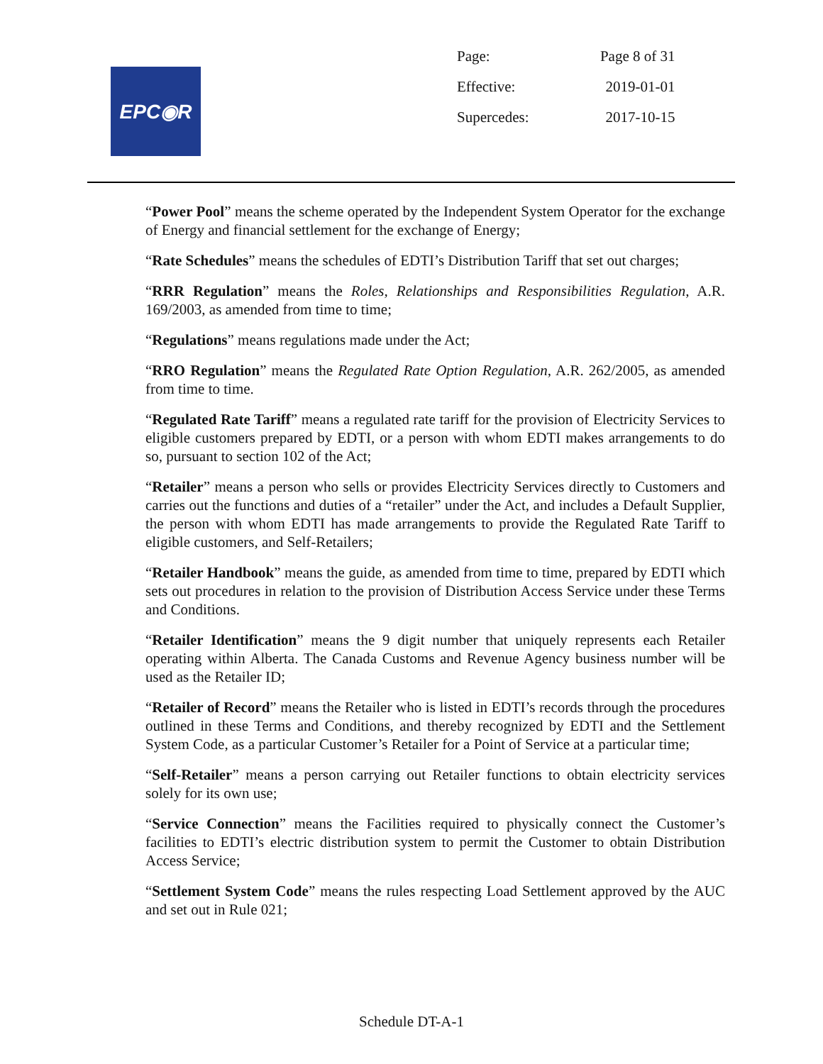EPC◉R
| Page: | Page 8 of 31 |
| Effective: | 2019-01-01 |
| Supercedes: | 2017-10-15 |
“Power Pool” means the scheme operated by the Independent System Operator for the exchange of Energy and financial settlement for the exchange of Energy;
“Rate Schedules” means the schedules of EDTI’s Distribution Tariff that set out charges;
“RRR Regulation” means the Roles, Relationships and Responsibilities Regulation, A.R. 169/2003, as amended from time to time;
“Regulations” means regulations made under the Act;
“RRO Regulation” means the Regulated Rate Option Regulation, A.R. 262/2005, as amended from time to time.
“Regulated Rate Tariff” means a regulated rate tariff for the provision of Electricity Services to eligible customers prepared by EDTI, or a person with whom EDTI makes arrangements to do so, pursuant to section 102 of the Act;
“Retailer” means a person who sells or provides Electricity Services directly to Customers and carries out the functions and duties of a “retailer” under the Act, and includes a Default Supplier, the person with whom EDTI has made arrangements to provide the Regulated Rate Tariff to eligible customers, and Self-Retailers;
“Retailer Handbook” means the guide, as amended from time to time, prepared by EDTI which sets out procedures in relation to the provision of Distribution Access Service under these Terms and Conditions.
“Retailer Identification” means the 9 digit number that uniquely represents each Retailer operating within Alberta. The Canada Customs and Revenue Agency business number will be used as the Retailer ID;
“Retailer of Record” means the Retailer who is listed in EDTI’s records through the procedures outlined in these Terms and Conditions, and thereby recognized by EDTI and the Settlement System Code, as a particular Customer’s Retailer for a Point of Service at a particular time;
“Self-Retailer” means a person carrying out Retailer functions to obtain electricity services solely for its own use;
“Service Connection” means the Facilities required to physically connect the Customer’s facilities to EDTI’s electric distribution system to permit the Customer to obtain Distribution Access Service;
“Settlement System Code” means the rules respecting Load Settlement approved by the AUC and set out in Rule 021;
Schedule DT-A-1